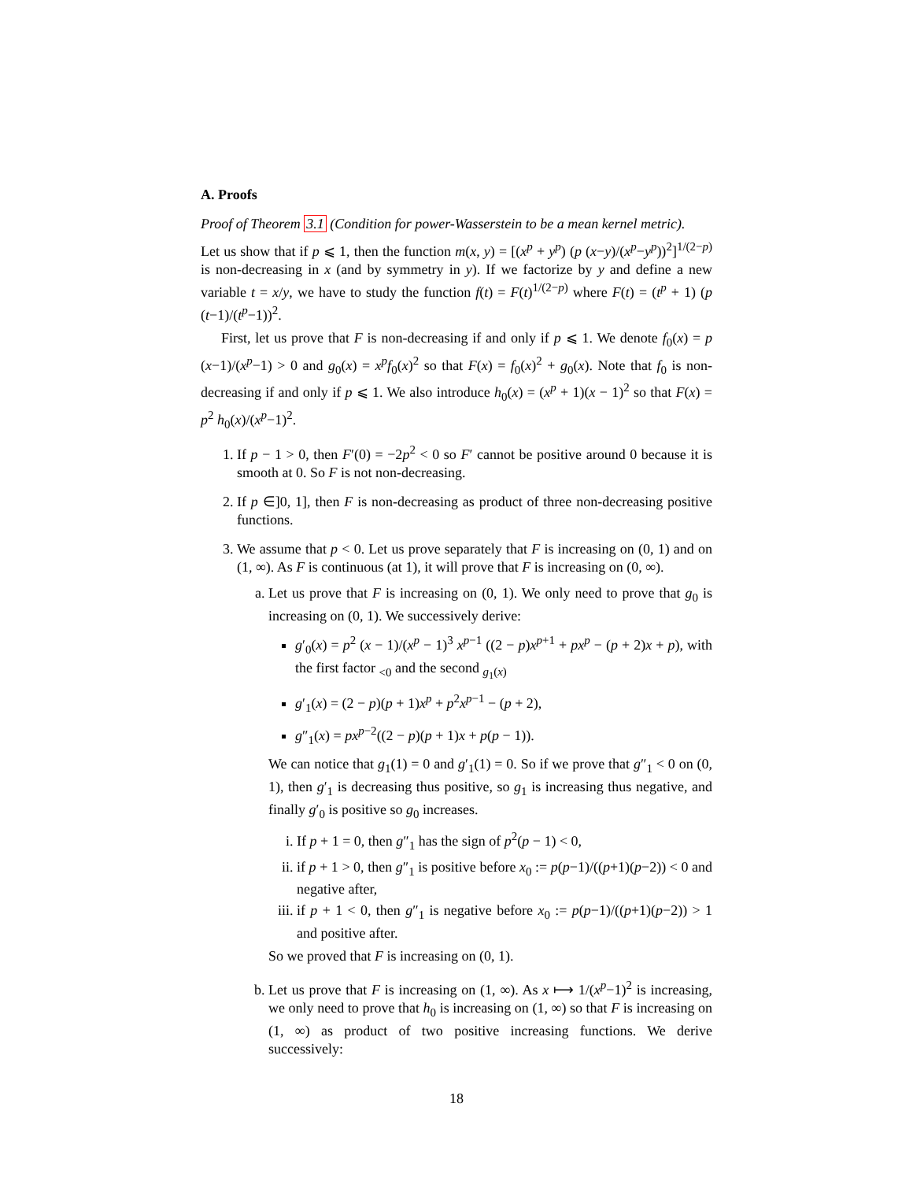A. Proofs
Proof of Theorem 3.1 (Condition for power-Wasserstein to be a mean kernel metric).
Let us show that if p ⩽ 1, then the function m(x, y) = [(x<sup>p</sup> + y<sup>p</sup>) (p (x−y)/(x<sup>p</sup>−y<sup>p</sup>))<sup>2</sup>]<sup>1/(2−p)</sup> is non-decreasing in x (and by symmetry in y). If we factorize by y and define a new variable t = x/y, we have to study the function f(t) = F(t)<sup>1/(2−p)</sup> where F(t) = (t<sup>p</sup> + 1) (p (t−1)/(t<sup>p</sup>−1))<sup>2</sup>.
First, let us prove that F is non-decreasing if and only if p ⩽ 1. We denote f<sub>0</sub>(x) = p (x−1)/(x<sup>p</sup>−1) > 0 and g<sub>0</sub>(x) = x<sup>p</sup>f<sub>0</sub>(x)<sup>2</sup> so that F(x) = f<sub>0</sub>(x)<sup>2</sup> + g<sub>0</sub>(x). Note that f<sub>0</sub> is non-decreasing if and only if p ⩽ 1. We also introduce h<sub>0</sub>(x) = (x<sup>p</sup> + 1)(x − 1)<sup>2</sup> so that F(x) = p<sup>2</sup> h<sub>0</sub>(x)/(x<sup>p</sup>−1)<sup>2</sup>.
1. If p − 1 > 0, then F′(0) = −2p<sup>2</sup> < 0 so F′ cannot be positive around 0 because it is smooth at 0. So F is not non-decreasing.
2. If p ∈]0, 1], then F is non-decreasing as product of three non-decreasing positive functions.
3. We assume that p < 0. Let us prove separately that F is increasing on (0, 1) and on (1, ∞). As F is continuous (at 1), it will prove that F is increasing on (0, ∞).
a. Let us prove that F is increasing on (0, 1). We only need to prove that g<sub>0</sub> is increasing on (0, 1). We successively derive:
g′<sub>0</sub>(x) = p<sup>2</sup> (x − 1)/(x<sup>p</sup> − 1)<sup>3</sup> x<sup>p−1</sup> ((2 − p)x<sup>p+1</sup> + px<sup>p</sup> − (p + 2)x + p), with the first factor <sub><0</sub> and the second <sub>g<sub>1</sub>(x)</sub>
g′<sub>1</sub>(x) = (2 − p)(p + 1)x<sup>p</sup> + p<sup>2</sup>x<sup>p−1</sup> − (p + 2),
g″<sub>1</sub>(x) = px<sup>p−2</sup>((2 − p)(p + 1)x + p(p − 1)).
We can notice that g<sub>1</sub>(1) = 0 and g′<sub>1</sub>(1) = 0. So if we prove that g″<sub>1</sub> < 0 on (0, 1), then g′<sub>1</sub> is decreasing thus positive, so g<sub>1</sub> is increasing thus negative, and finally g′<sub>0</sub> is positive so g<sub>0</sub> increases.
i. If p + 1 = 0, then g″<sub>1</sub> has the sign of p<sup>2</sup>(p − 1) < 0,
ii. if p + 1 > 0, then g″<sub>1</sub> is positive before x<sub>0</sub> := p(p−1)/((p+1)(p−2)) < 0 and negative after,
iii. if p + 1 < 0, then g″<sub>1</sub> is negative before x<sub>0</sub> := p(p−1)/((p+1)(p−2)) > 1 and positive after.
So we proved that F is increasing on (0, 1).
b. Let us prove that F is increasing on (1, ∞). As x ⟼ 1/(x<sup>p</sup>−1)<sup>2</sup> is increasing, we only need to prove that h<sub>0</sub> is increasing on (1, ∞) so that F is increasing on (1, ∞) as product of two positive increasing functions. We derive successively:
18